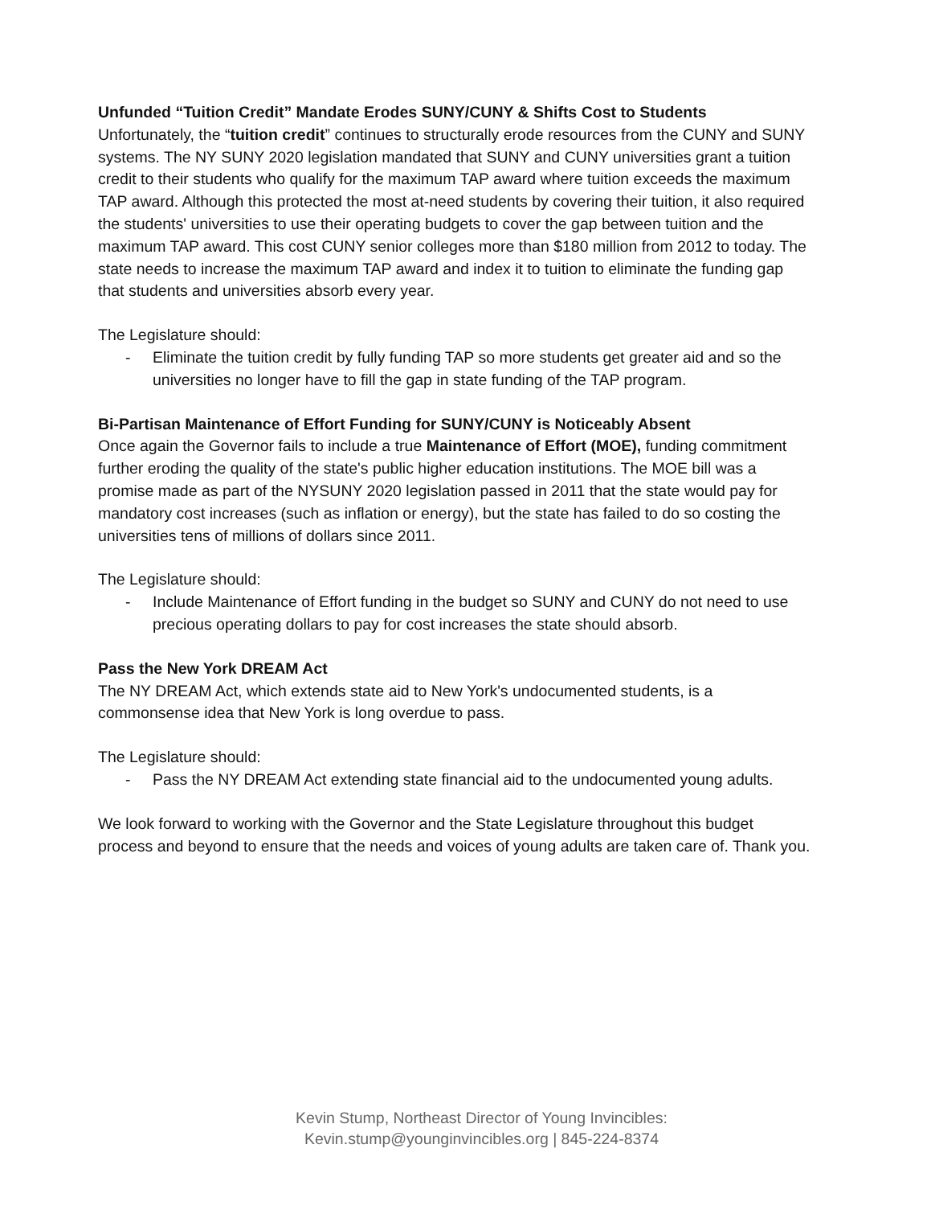Unfunded “Tuition Credit” Mandate Erodes SUNY/CUNY & Shifts Cost to Students
Unfortunately, the “tuition credit” continues to structurally erode resources from the CUNY and SUNY systems. The NY SUNY 2020 legislation mandated that SUNY and CUNY universities grant a tuition credit to their students who qualify for the maximum TAP award where tuition exceeds the maximum TAP award. Although this protected the most at-need students by covering their tuition, it also required the students' universities to use their operating budgets to cover the gap between tuition and the maximum TAP award. This cost CUNY senior colleges more than $180 million from 2012 to today. The state needs to increase the maximum TAP award and index it to tuition to eliminate the funding gap that students and universities absorb every year.
The Legislature should:
- Eliminate the tuition credit by fully funding TAP so more students get greater aid and so the universities no longer have to fill the gap in state funding of the TAP program.
Bi-Partisan Maintenance of Effort Funding for SUNY/CUNY is Noticeably Absent
Once again the Governor fails to include a true Maintenance of Effort (MOE), funding commitment further eroding the quality of the state's public higher education institutions. The MOE bill was a promise made as part of the NYSUNY 2020 legislation passed in 2011 that the state would pay for mandatory cost increases (such as inflation or energy), but the state has failed to do so costing the universities tens of millions of dollars since 2011.
The Legislature should:
- Include Maintenance of Effort funding in the budget so SUNY and CUNY do not need to use precious operating dollars to pay for cost increases the state should absorb.
Pass the New York DREAM Act
The NY DREAM Act, which extends state aid to New York's undocumented students, is a commonsense idea that New York is long overdue to pass.
The Legislature should:
- Pass the NY DREAM Act extending state financial aid to the undocumented young adults.
We look forward to working with the Governor and the State Legislature throughout this budget process and beyond to ensure that the needs and voices of young adults are taken care of. Thank you.
Kevin Stump, Northeast Director of Young Invincibles:
Kevin.stump@younginvincibles.org | 845-224-8374